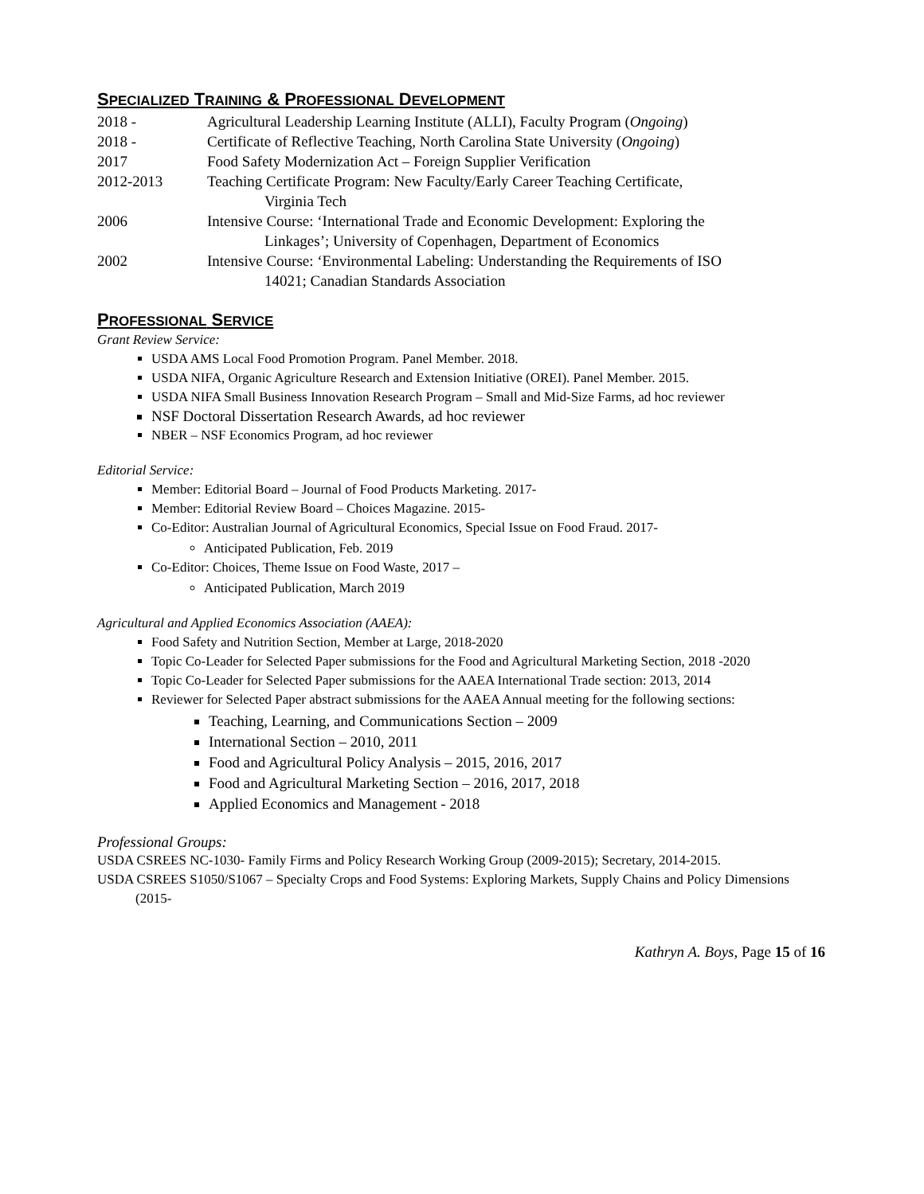SPECIALIZED TRAINING & PROFESSIONAL DEVELOPMENT
2018 - Agricultural Leadership Learning Institute (ALLI), Faculty Program (Ongoing)
2018 - Certificate of Reflective Teaching, North Carolina State University (Ongoing)
2017 Food Safety Modernization Act – Foreign Supplier Verification
2012-2013 Teaching Certificate Program: New Faculty/Early Career Teaching Certificate,
Virginia Tech
2006 Intensive Course: ‘International Trade and Economic Development: Exploring the
Linkages’; University of Copenhagen, Department of Economics
2002 Intensive Course: ‘Environmental Labeling: Understanding the Requirements of ISO
14021; Canadian Standards Association
PROFESSIONAL SERVICE
Grant Review Service:
USDA AMS Local Food Promotion Program. Panel Member. 2018.
USDA NIFA, Organic Agriculture Research and Extension Initiative (OREI). Panel Member. 2015.
USDA NIFA Small Business Innovation Research Program – Small and Mid-Size Farms, ad hoc reviewer
NSF Doctoral Dissertation Research Awards, ad hoc reviewer
NBER – NSF Economics Program, ad hoc reviewer
Editorial Service:
Member: Editorial Board – Journal of Food Products Marketing. 2017-
Member: Editorial Review Board – Choices Magazine. 2015-
Co-Editor: Australian Journal of Agricultural Economics, Special Issue on Food Fraud. 2017-
Anticipated Publication, Feb. 2019
Co-Editor: Choices, Theme Issue on Food Waste, 2017 –
Anticipated Publication, March 2019
Agricultural and Applied Economics Association (AAEA):
Food Safety and Nutrition Section, Member at Large, 2018-2020
Topic Co-Leader for Selected Paper submissions for the Food and Agricultural Marketing Section, 2018 -2020
Topic Co-Leader for Selected Paper submissions for the AAEA International Trade section: 2013, 2014
Reviewer for Selected Paper abstract submissions for the AAEA Annual meeting for the following sections:
Teaching, Learning, and Communications Section – 2009
International Section – 2010, 2011
Food and Agricultural Policy Analysis – 2015, 2016, 2017
Food and Agricultural Marketing Section – 2016, 2017, 2018
Applied Economics and Management - 2018
Professional Groups:
USDA CSREES NC-1030- Family Firms and Policy Research Working Group (2009-2015); Secretary, 2014-2015.
USDA CSREES S1050/S1067 – Specialty Crops and Food Systems: Exploring Markets, Supply Chains and Policy Dimensions (2015-
Kathryn A. Boys, Page 15 of 16